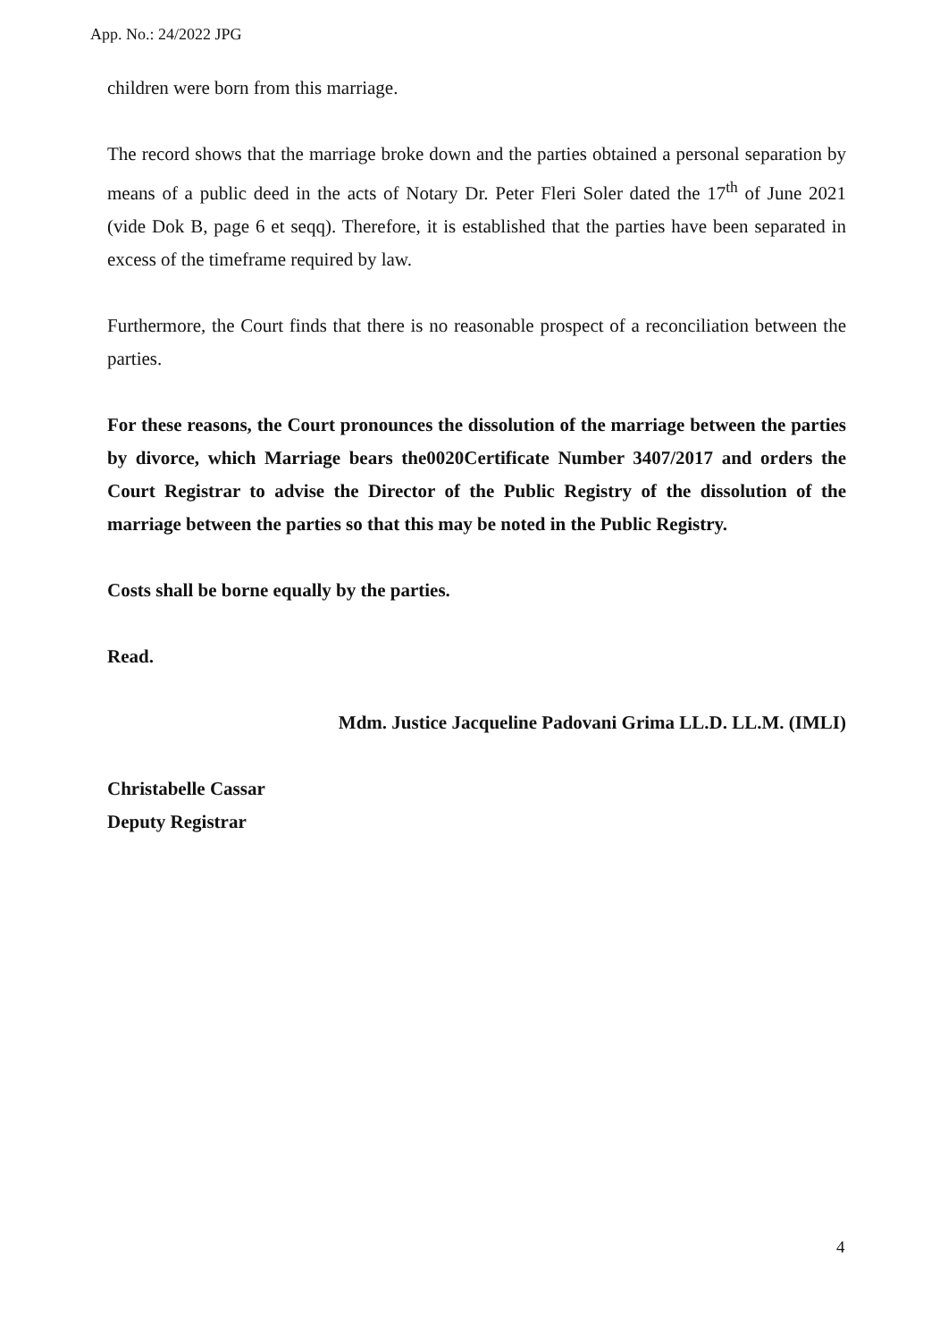App. No.: 24/2022 JPG
children were born from this marriage.
The record shows that the marriage broke down and the parties obtained a personal separation by means of a public deed in the acts of Notary Dr. Peter Fleri Soler dated the 17<sup>th</sup> of June 2021 (vide Dok B, page 6 et seqq). Therefore, it is established that the parties have been separated in excess of the timeframe required by law.
Furthermore, the Court finds that there is no reasonable prospect of a reconciliation between the parties.
For these reasons, the Court pronounces the dissolution of the marriage between the parties by divorce, which Marriage bears the0020Certificate Number 3407/2017 and orders the Court Registrar to advise the Director of the Public Registry of the dissolution of the marriage between the parties so that this may be noted in the Public Registry.
Costs shall be borne equally by the parties.
Read.
Mdm. Justice Jacqueline Padovani Grima LL.D. LL.M. (IMLI)
Christabelle Cassar
Deputy Registrar
4